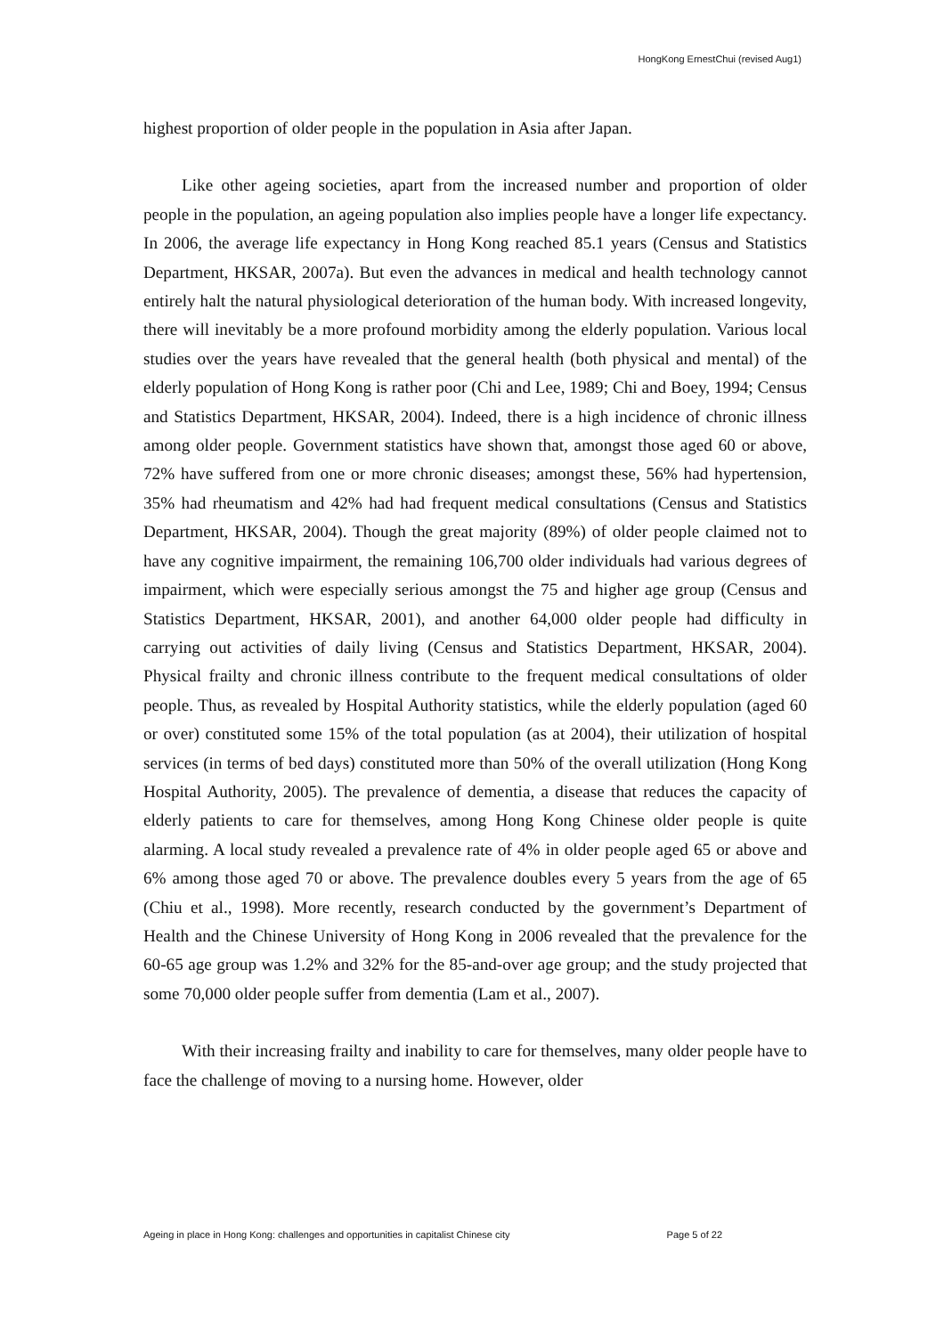HongKong ErnestChui (revised Aug1)
highest proportion of older people in the population in Asia after Japan.
Like other ageing societies, apart from the increased number and proportion of older people in the population, an ageing population also implies people have a longer life expectancy. In 2006, the average life expectancy in Hong Kong reached 85.1 years (Census and Statistics Department, HKSAR, 2007a). But even the advances in medical and health technology cannot entirely halt the natural physiological deterioration of the human body. With increased longevity, there will inevitably be a more profound morbidity among the elderly population. Various local studies over the years have revealed that the general health (both physical and mental) of the elderly population of Hong Kong is rather poor (Chi and Lee, 1989; Chi and Boey, 1994; Census and Statistics Department, HKSAR, 2004). Indeed, there is a high incidence of chronic illness among older people. Government statistics have shown that, amongst those aged 60 or above, 72% have suffered from one or more chronic diseases; amongst these, 56% had hypertension, 35% had rheumatism and 42% had had frequent medical consultations (Census and Statistics Department, HKSAR, 2004). Though the great majority (89%) of older people claimed not to have any cognitive impairment, the remaining 106,700 older individuals had various degrees of impairment, which were especially serious amongst the 75 and higher age group (Census and Statistics Department, HKSAR, 2001), and another 64,000 older people had difficulty in carrying out activities of daily living (Census and Statistics Department, HKSAR, 2004). Physical frailty and chronic illness contribute to the frequent medical consultations of older people. Thus, as revealed by Hospital Authority statistics, while the elderly population (aged 60 or over) constituted some 15% of the total population (as at 2004), their utilization of hospital services (in terms of bed days) constituted more than 50% of the overall utilization (Hong Kong Hospital Authority, 2005). The prevalence of dementia, a disease that reduces the capacity of elderly patients to care for themselves, among Hong Kong Chinese older people is quite alarming. A local study revealed a prevalence rate of 4% in older people aged 65 or above and 6% among those aged 70 or above. The prevalence doubles every 5 years from the age of 65 (Chiu et al., 1998). More recently, research conducted by the government’s Department of Health and the Chinese University of Hong Kong in 2006 revealed that the prevalence for the 60-65 age group was 1.2% and 32% for the 85-and-over age group; and the study projected that some 70,000 older people suffer from dementia (Lam et al., 2007).
With their increasing frailty and inability to care for themselves, many older people have to face the challenge of moving to a nursing home. However, older
Ageing in place in Hong Kong: challenges and opportunities in capitalist Chinese city Page 5 of 22